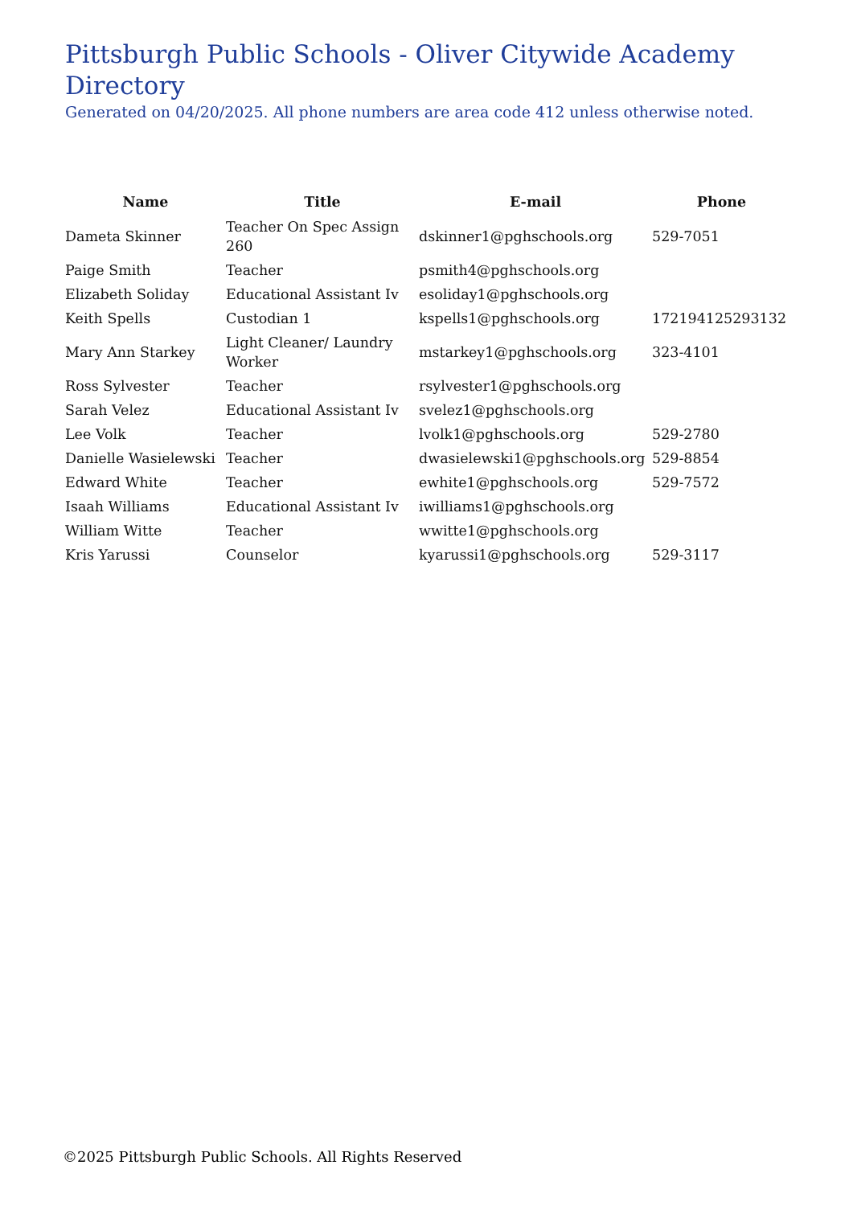Pittsburgh Public Schools - Oliver Citywide Academy
Directory
Generated on 04/20/2025. All phone numbers are area code 412 unless otherwise noted.
| Name | Title | E-mail | Phone |
| --- | --- | --- | --- |
| Dameta Skinner | Teacher On Spec Assign 260 | dskinner1@pghschools.org | 529-7051 |
| Paige Smith | Teacher | psmith4@pghschools.org | |
| Elizabeth Soliday | Educational Assistant Iv | esoliday1@pghschools.org | |
| Keith Spells | Custodian 1 | kspells1@pghschools.org | 172194125293132 |
| Mary Ann Starkey | Light Cleaner/ Laundry Worker | mstarkey1@pghschools.org | 323-4101 |
| Ross Sylvester | Teacher | rsylvester1@pghschools.org | |
| Sarah Velez | Educational Assistant Iv | svelez1@pghschools.org | |
| Lee Volk | Teacher | lvolk1@pghschools.org | 529-2780 |
| Danielle Wasielewski | Teacher | dwasielewski1@pghschools.org | 529-8854 |
| Edward White | Teacher | ewhite1@pghschools.org | 529-7572 |
| Isaah Williams | Educational Assistant Iv | iwilliams1@pghschools.org | |
| William Witte | Teacher | wwitte1@pghschools.org | |
| Kris Yarussi | Counselor | kyarussi1@pghschools.org | 529-3117 |
©2025 Pittsburgh Public Schools. All Rights Reserved